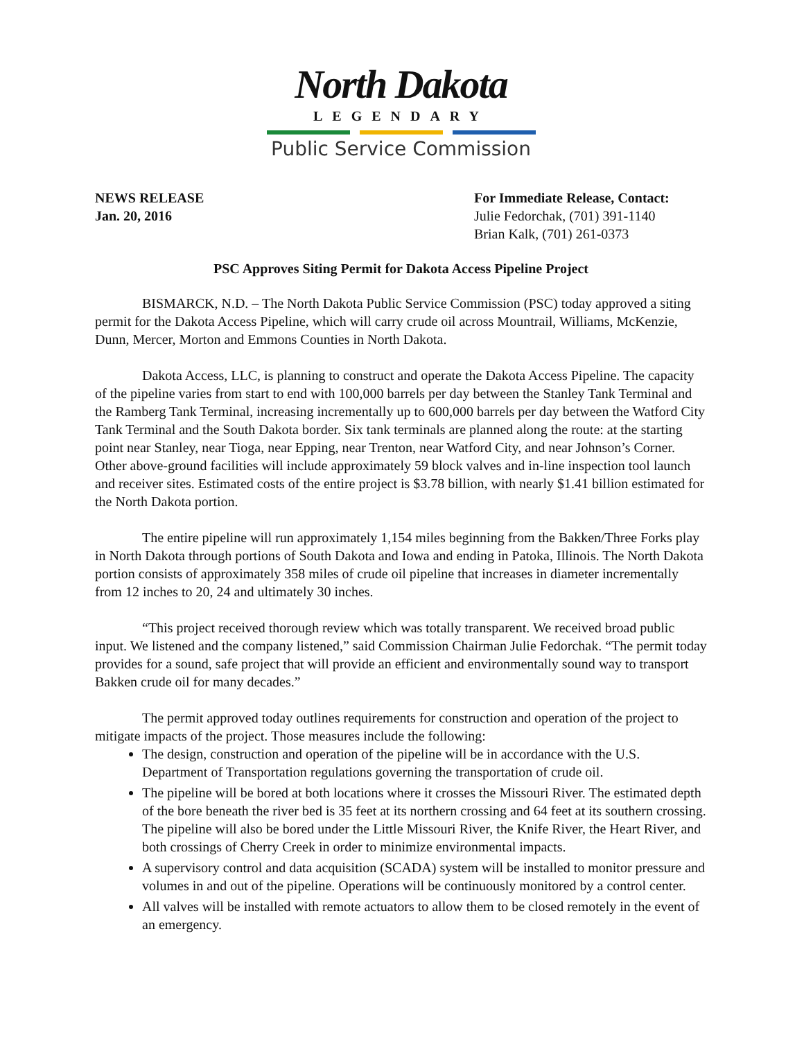North Dakota
LEGENDARY
Public Service Commission
NEWS RELEASE
Jan. 20, 2016
For Immediate Release, Contact:
Julie Fedorchak, (701) 391-1140
Brian Kalk, (701) 261-0373
PSC Approves Siting Permit for Dakota Access Pipeline Project
BISMARCK, N.D. – The North Dakota Public Service Commission (PSC) today approved a siting permit for the Dakota Access Pipeline, which will carry crude oil across Mountrail, Williams, McKenzie, Dunn, Mercer, Morton and Emmons Counties in North Dakota.
Dakota Access, LLC, is planning to construct and operate the Dakota Access Pipeline. The capacity of the pipeline varies from start to end with 100,000 barrels per day between the Stanley Tank Terminal and the Ramberg Tank Terminal, increasing incrementally up to 600,000 barrels per day between the Watford City Tank Terminal and the South Dakota border. Six tank terminals are planned along the route: at the starting point near Stanley, near Tioga, near Epping, near Trenton, near Watford City, and near Johnson’s Corner. Other above-ground facilities will include approximately 59 block valves and in-line inspection tool launch and receiver sites. Estimated costs of the entire project is $3.78 billion, with nearly $1.41 billion estimated for the North Dakota portion.
The entire pipeline will run approximately 1,154 miles beginning from the Bakken/Three Forks play in North Dakota through portions of South Dakota and Iowa and ending in Patoka, Illinois. The North Dakota portion consists of approximately 358 miles of crude oil pipeline that increases in diameter incrementally from 12 inches to 20, 24 and ultimately 30 inches.
“This project received thorough review which was totally transparent. We received broad public input. We listened and the company listened,” said Commission Chairman Julie Fedorchak. “The permit today provides for a sound, safe project that will provide an efficient and environmentally sound way to transport Bakken crude oil for many decades.”
The permit approved today outlines requirements for construction and operation of the project to mitigate impacts of the project. Those measures include the following:
The design, construction and operation of the pipeline will be in accordance with the U.S. Department of Transportation regulations governing the transportation of crude oil.
The pipeline will be bored at both locations where it crosses the Missouri River. The estimated depth of the bore beneath the river bed is 35 feet at its northern crossing and 64 feet at its southern crossing. The pipeline will also be bored under the Little Missouri River, the Knife River, the Heart River, and both crossings of Cherry Creek in order to minimize environmental impacts.
A supervisory control and data acquisition (SCADA) system will be installed to monitor pressure and volumes in and out of the pipeline. Operations will be continuously monitored by a control center.
All valves will be installed with remote actuators to allow them to be closed remotely in the event of an emergency.